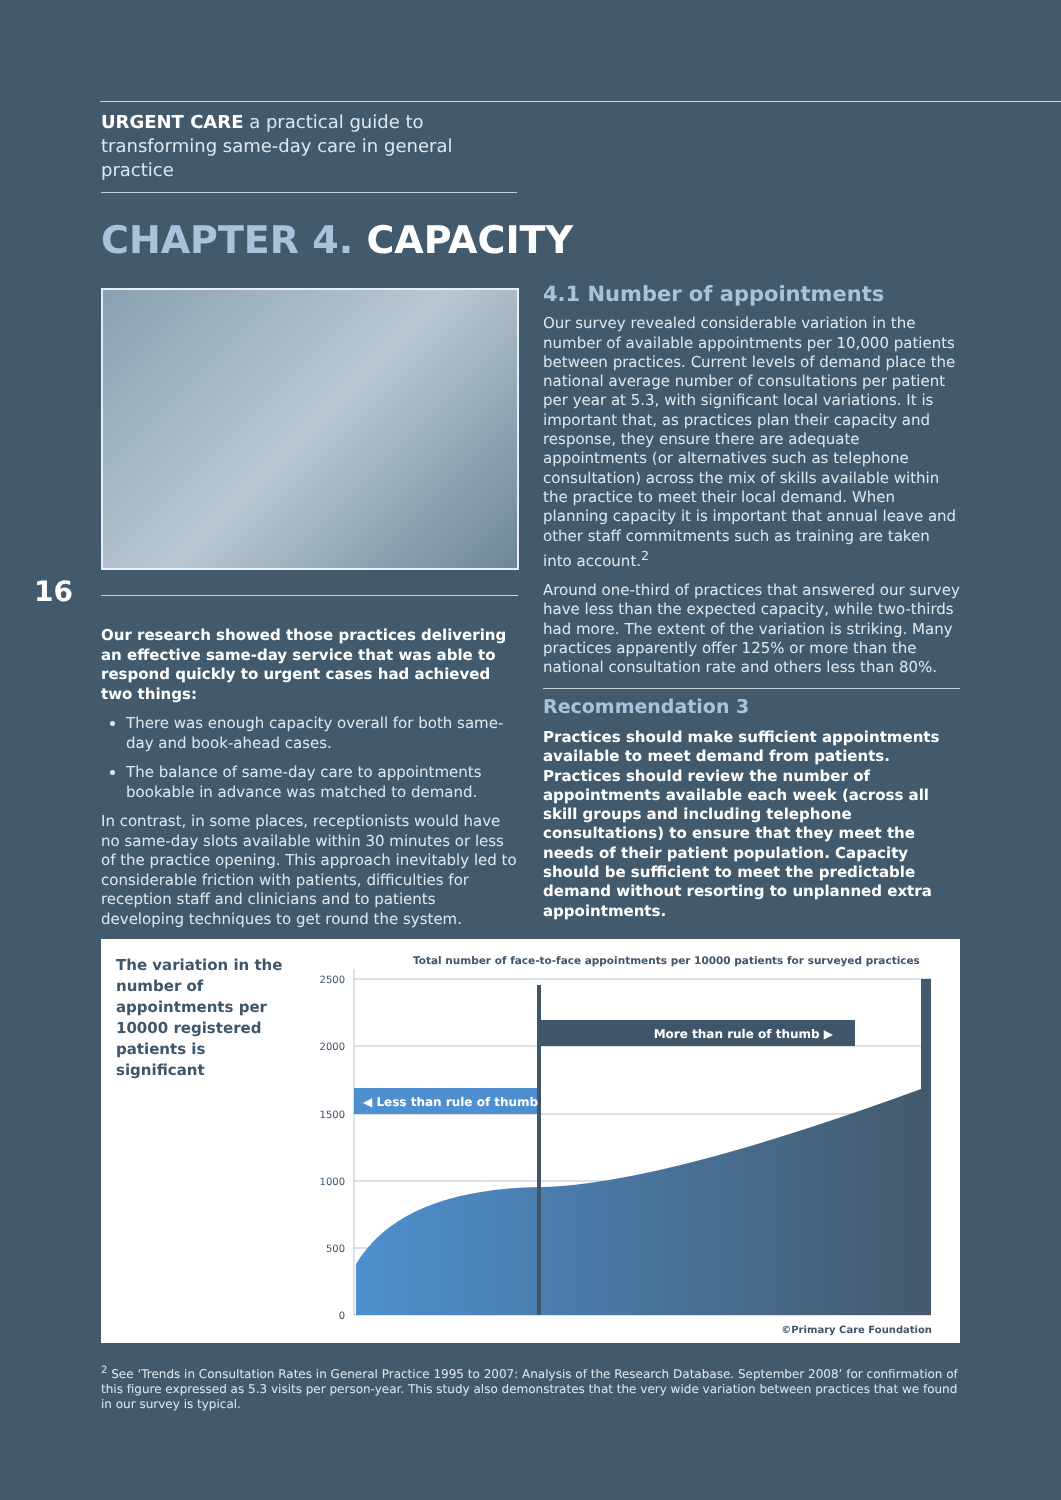URGENT CARE a practical guide to transforming same-day care in general practice
CHAPTER 4. CAPACITY
16
Our research showed those practices delivering an effective same-day service that was able to respond quickly to urgent cases had achieved two things:
There was enough capacity overall for both same-day and book-ahead cases.
The balance of same-day care to appointments bookable in advance was matched to demand.
In contrast, in some places, receptionists would have no same-day slots available within 30 minutes or less of the practice opening. This approach inevitably led to considerable friction with patients, difficulties for reception staff and clinicians and to patients developing techniques to get round the system.
4.1 Number of appointments
Our survey revealed considerable variation in the number of available appointments per 10,000 patients between practices. Current levels of demand place the national average number of consultations per patient per year at 5.3, with significant local variations. It is important that, as practices plan their capacity and response, they ensure there are adequate appointments (or alternatives such as telephone consultation) across the mix of skills available within the practice to meet their local demand. When planning capacity it is important that annual leave and other staff commitments such as training are taken into account.<sup>2</sup>
Around one-third of practices that answered our survey have less than the expected capacity, while two-thirds had more. The extent of the variation is striking. Many practices apparently offer 125% or more than the national consultation rate and others less than 80%.
Recommendation 3
Practices should make sufficient appointments available to meet demand from patients. Practices should review the number of appointments available each week (across all skill groups and including telephone consultations) to ensure that they meet the needs of their patient population. Capacity should be sufficient to meet the predictable demand without resorting to unplanned extra appointments.
The variation in the number of appointments per 10000 registered patients is significant
Total number of face-to-face appointments per 10000 patients for surveyed practices
2500
2000
1500
1000
500
0
More than rule of thumb ▶
◀ Less than rule of thumb
©Primary Care Foundation
<sup>2</sup> See ‘Trends in Consultation Rates in General Practice 1995 to 2007: Analysis of the Research Database. September 2008’ for confirmation of this figure expressed as 5.3 visits per person-year. This study also demonstrates that the very wide variation between practices that we found in our survey is typical.